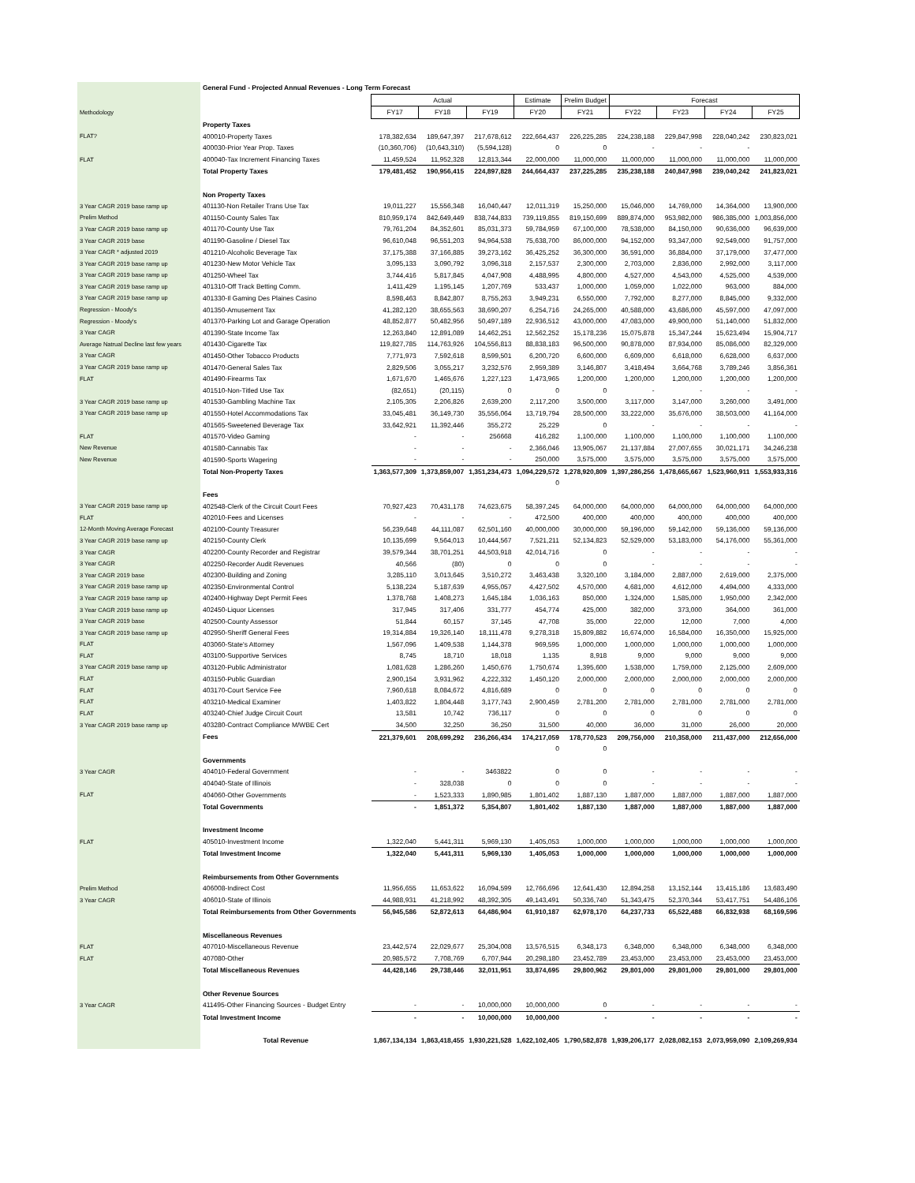| | General Fund - Projected Annual Revenues - Long Term Forecast | | | | | | | | | |
| | | Actual | | | Estimate | Prelim Budget | Forecast | | | |
| Methodology | | FY17 | FY18 | FY19 | FY20 | FY21 | FY22 | FY23 | FY24 | FY25 |
| | Property Taxes | | | | | | | | | |
| FLAT? | 400010-Property Taxes | 178,382,634 | 189,647,397 | 217,678,612 | 222,664,437 | 226,225,285 | 224,238,188 | 229,847,998 | 228,040,242 | 230,823,021 |
| | 400030-Prior Year Prop. Taxes | (10,360,706) | (10,643,310) | (5,594,128) | 0 | 0 | - | - | - | |
| FLAT | 400040-Tax Increment Financing Taxes | 11,459,524 | 11,952,328 | 12,813,344 | 22,000,000 | 11,000,000 | 11,000,000 | 11,000,000 | 11,000,000 | 11,000,000 |
| | Total Property Taxes | 179,481,452 | 190,956,415 | 224,897,828 | 244,664,437 | 237,225,285 | 235,238,188 | 240,847,998 | 239,040,242 | 241,823,021 |
| | Non Property Taxes | | | | | | | | | |
| 3 Year CAGR 2019 base ramp up | 401130-Non Retailer Trans Use Tax | 19,011,227 | 15,556,348 | 16,040,447 | 12,011,319 | 15,250,000 | 15,046,000 | 14,769,000 | 14,364,000 | 13,900,000 |
| Prelim Method | 401150-County Sales Tax | 810,959,174 | 842,649,449 | 838,744,833 | 739,119,855 | 819,150,699 | 889,874,000 | 953,982,000 | 986,385,000 | 1,003,856,000 |
| 3 Year CAGR 2019 base ramp up | 401170-County Use Tax | 79,761,204 | 84,352,601 | 85,031,373 | 59,784,959 | 67,100,000 | 78,538,000 | 84,150,000 | 90,636,000 | 96,639,000 |
| 3 Year CAGR 2019 base | 401190-Gasoline / Diesel Tax | 96,610,048 | 96,551,203 | 94,964,538 | 75,638,700 | 86,000,000 | 94,152,000 | 93,347,000 | 92,549,000 | 91,757,000 |
| 3 Year CAGR * adjusted 2019 | 401210-Alcoholic Beverage Tax | 37,175,388 | 37,166,885 | 39,273,162 | 36,425,252 | 36,300,000 | 36,591,000 | 36,884,000 | 37,179,000 | 37,477,000 |
| 3 Year CAGR 2019 base ramp up | 401230-New Motor Vehicle Tax | 3,095,133 | 3,090,792 | 3,096,318 | 2,157,537 | 2,300,000 | 2,703,000 | 2,836,000 | 2,992,000 | 3,117,000 |
| 3 Year CAGR 2019 base ramp up | 401250-Wheel Tax | 3,744,416 | 5,817,845 | 4,047,908 | 4,488,995 | 4,800,000 | 4,527,000 | 4,543,000 | 4,525,000 | 4,539,000 |
| 3 Year CAGR 2019 base ramp up | 401310-Off Track Betting Comm. | 1,411,429 | 1,195,145 | 1,207,769 | 533,437 | 1,000,000 | 1,059,000 | 1,022,000 | 963,000 | 884,000 |
| 3 Year CAGR 2019 base ramp up | 401330-Il Gaming Des Plaines Casino | 8,598,463 | 8,842,807 | 8,755,263 | 3,949,231 | 6,550,000 | 7,792,000 | 8,277,000 | 8,845,000 | 9,332,000 |
| Regression - Moody's | 401350-Amusement Tax | 41,282,120 | 38,655,563 | 38,690,207 | 6,254,716 | 24,265,000 | 40,588,000 | 43,686,000 | 45,597,000 | 47,097,000 |
| Regression - Moody's | 401370-Parking Lot and Garage Operation | 48,852,877 | 50,482,956 | 50,497,189 | 22,936,512 | 43,000,000 | 47,083,000 | 49,900,000 | 51,140,000 | 51,832,000 |
| 3 Year CAGR | 401390-State Income Tax | 12,263,840 | 12,891,089 | 14,462,251 | 12,562,252 | 15,178,236 | 15,075,878 | 15,347,244 | 15,623,494 | 15,904,717 |
| Average Natrual Decline last few years | 401430-Cigarette Tax | 119,827,785 | 114,763,926 | 104,556,813 | 88,838,183 | 96,500,000 | 90,878,000 | 87,934,000 | 85,086,000 | 82,329,000 |
| 3 Year CAGR | 401450-Other Tobacco Products | 7,771,973 | 7,592,618 | 8,599,501 | 6,200,720 | 6,600,000 | 6,609,000 | 6,618,000 | 6,628,000 | 6,637,000 |
| 3 Year CAGR 2019 base ramp up | 401470-General Sales Tax | 2,829,506 | 3,055,217 | 3,232,576 | 2,959,389 | 3,146,807 | 3,418,494 | 3,664,768 | 3,789,246 | 3,856,361 |
| FLAT | 401490-Firearms Tax | 1,671,670 | 1,465,676 | 1,227,123 | 1,473,965 | 1,200,000 | 1,200,000 | 1,200,000 | 1,200,000 | 1,200,000 |
| | 401510-Non-Titled Use Tax | (82,651) | (20,115) | 0 | 0 | 0 | - | - | - | - |
| 3 Year CAGR 2019 base ramp up | 401530-Gambling Machine Tax | 2,105,305 | 2,206,826 | 2,639,200 | 2,117,200 | 3,500,000 | 3,117,000 | 3,147,000 | 3,260,000 | 3,491,000 |
| 3 Year CAGR 2019 base ramp up | 401550-Hotel Accommodations Tax | 33,045,481 | 36,149,730 | 35,556,064 | 13,719,794 | 28,500,000 | 33,222,000 | 35,676,000 | 38,503,000 | 41,164,000 |
| | 401565-Sweetened Beverage Tax | 33,642,921 | 11,392,446 | 355,272 | 25,229 | 0 | - | - | - | - |
| FLAT | 401570-Video Gaming | - | - | 256668 | 416,282 | 1,100,000 | 1,100,000 | 1,100,000 | 1,100,000 | 1,100,000 |
| New Revenue | 401580-Cannabis Tax | - | - | - | 2,366,046 | 13,905,067 | 21,137,884 | 27,007,655 | 30,021,171 | 34,246,238 |
| New Revenue | 401590-Sports Wagering | - | - | - | 250,000 | 3,575,000 | 3,575,000 | 3,575,000 | 3,575,000 | 3,575,000 |
| | Total Non-Property Taxes | 1,363,577,309 | 1,373,859,007 | 1,351,234,473 | 1,094,229,572 | 1,278,920,809 | 1,397,286,256 | 1,478,665,667 | 1,523,960,911 | 1,553,933,316 |
| | | | | | 0 | | | | | |
| | Fees | | | | | | | | | |
| 3 Year CAGR 2019 base ramp up | 402548-Clerk of the Circuit Court Fees | 70,927,423 | 70,431,178 | 74,623,675 | 58,397,245 | 64,000,000 | 64,000,000 | 64,000,000 | 64,000,000 | 64,000,000 |
| FLAT | 402010-Fees and Licenses | - | - | - | 472,500 | 400,000 | 400,000 | 400,000 | 400,000 | 400,000 |
| 12-Month Moving Average Forecast | 402100-County Treasurer | 56,239,648 | 44,111,087 | 62,501,160 | 40,000,000 | 30,000,000 | 59,196,000 | 59,142,000 | 59,136,000 | 59,136,000 |
| 3 Year CAGR 2019 base ramp up | 402150-County Clerk | 10,135,699 | 9,564,013 | 10,444,567 | 7,521,211 | 52,134,823 | 52,529,000 | 53,183,000 | 54,176,000 | 55,361,000 |
| 3 Year CAGR | 402200-County Recorder and Registrar | 39,579,344 | 38,701,251 | 44,503,918 | 42,014,716 | 0 | - | - | - | - |
| 3 Year CAGR | 402250-Recorder Audit Revenues | 40,566 | (80) | 0 | 0 | 0 | - | - | - | - |
| 3 Year CAGR 2019 base | 402300-Building and Zoning | 3,285,110 | 3,013,645 | 3,510,272 | 3,463,438 | 3,320,100 | 3,184,000 | 2,887,000 | 2,619,000 | 2,375,000 |
| 3 Year CAGR 2019 base ramp up | 402350-Environmental Control | 5,138,224 | 5,187,639 | 4,955,057 | 4,427,502 | 4,570,000 | 4,681,000 | 4,612,000 | 4,494,000 | 4,333,000 |
| 3 Year CAGR 2019 base ramp up | 402400-Highway Dept Permit Fees | 1,378,768 | 1,408,273 | 1,645,184 | 1,036,163 | 850,000 | 1,324,000 | 1,585,000 | 1,950,000 | 2,342,000 |
| 3 Year CAGR 2019 base ramp up | 402450-Liquor Licenses | 317,945 | 317,406 | 331,777 | 454,774 | 425,000 | 382,000 | 373,000 | 364,000 | 361,000 |
| 3 Year CAGR 2019 base | 402500-County Assessor | 51,844 | 60,157 | 37,145 | 47,708 | 35,000 | 22,000 | 12,000 | 7,000 | 4,000 |
| 3 Year CAGR 2019 base ramp up | 402950-Sheriff General Fees | 19,314,884 | 19,326,140 | 18,111,478 | 9,278,318 | 15,809,882 | 16,674,000 | 16,584,000 | 16,350,000 | 15,925,000 |
| FLAT | 403060-State's Attorney | 1,567,096 | 1,409,538 | 1,144,378 | 969,595 | 1,000,000 | 1,000,000 | 1,000,000 | 1,000,000 | 1,000,000 |
| FLAT | 403100-Supportive Services | 8,745 | 18,710 | 18,018 | 1,135 | 8,918 | 9,000 | 9,000 | 9,000 | 9,000 |
| 3 Year CAGR 2019 base ramp up | 403120-Public Administrator | 1,081,628 | 1,286,260 | 1,450,676 | 1,750,674 | 1,395,600 | 1,538,000 | 1,759,000 | 2,125,000 | 2,609,000 |
| FLAT | 403150-Public Guardian | 2,900,154 | 3,931,962 | 4,222,332 | 1,450,120 | 2,000,000 | 2,000,000 | 2,000,000 | 2,000,000 | 2,000,000 |
| FLAT | 403170-Court Service Fee | 7,960,618 | 8,084,672 | 4,816,689 | 0 | 0 | 0 | 0 | 0 | 0 |
| FLAT | 403210-Medical Examiner | 1,403,822 | 1,804,448 | 3,177,743 | 2,900,459 | 2,781,200 | 2,781,000 | 2,781,000 | 2,781,000 | 2,781,000 |
| FLAT | 403240-Chief Judge Circuit Court | 13,581 | 10,742 | 736,117 | 0 | 0 | 0 | 0 | 0 | 0 |
| 3 Year CAGR 2019 base ramp up | 403280-Contract Compliance M/WBE Cert | 34,500 | 32,250 | 36,250 | 31,500 | 40,000 | 36,000 | 31,000 | 26,000 | 20,000 |
| | Fees | 221,379,601 | 208,699,292 | 236,266,434 | 174,217,059 | 178,770,523 | 209,756,000 | 210,358,000 | 211,437,000 | 212,656,000 |
| | | | | | 0 | 0 | | | | |
| | Governments | | | | | | | | | |
| 3 Year CAGR | 404010-Federal Government | - | - | 3463822 | 0 | 0 | - | - | - | - |
| | 404040-State of Illinois | - | 328,038 | 0 | 0 | 0 | - | - | - | - |
| FLAT | 404060-Other Governments | - | 1,523,333 | 1,890,985 | 1,801,402 | 1,887,130 | 1,887,000 | 1,887,000 | 1,887,000 | 1,887,000 |
| | Total Governments | - | 1,851,372 | 5,354,807 | 1,801,402 | 1,887,130 | 1,887,000 | 1,887,000 | 1,887,000 | 1,887,000 |
| | Investment Income | | | | | | | | | |
| FLAT | 405010-Investment Income | 1,322,040 | 5,441,311 | 5,969,130 | 1,405,053 | 1,000,000 | 1,000,000 | 1,000,000 | 1,000,000 | 1,000,000 |
| | Total Investment Income | 1,322,040 | 5,441,311 | 5,969,130 | 1,405,053 | 1,000,000 | 1,000,000 | 1,000,000 | 1,000,000 | 1,000,000 |
| | Reimbursements from Other Governments | | | | | | | | | |
| Prelim Method | 406008-Indirect Cost | 11,956,655 | 11,653,622 | 16,094,599 | 12,766,696 | 12,641,430 | 12,894,258 | 13,152,144 | 13,415,186 | 13,683,490 |
| 3 Year CAGR | 406010-State of Illinois | 44,988,931 | 41,218,992 | 48,392,305 | 49,143,491 | 50,336,740 | 51,343,475 | 52,370,344 | 53,417,751 | 54,486,106 |
| | Total Reimbursements from Other Governments | 56,945,586 | 52,872,613 | 64,486,904 | 61,910,187 | 62,978,170 | 64,237,733 | 65,522,488 | 66,832,938 | 68,169,596 |
| | Miscellaneous Revenues | | | | | | | | | |
| FLAT | 407010-Miscellaneous Revenue | 23,442,574 | 22,029,677 | 25,304,008 | 13,576,515 | 6,348,173 | 6,348,000 | 6,348,000 | 6,348,000 | 6,348,000 |
| FLAT | 407080-Other | 20,985,572 | 7,708,769 | 6,707,944 | 20,298,180 | 23,452,789 | 23,453,000 | 23,453,000 | 23,453,000 | 23,453,000 |
| | Total Miscellaneous Revenues | 44,428,146 | 29,738,446 | 32,011,951 | 33,874,695 | 29,800,962 | 29,801,000 | 29,801,000 | 29,801,000 | 29,801,000 |
| | Other Revenue Sources | | | | | | | | | |
| 3 Year CAGR | 411495-Other Financing Sources - Budget Entry | - | - | 10,000,000 | 10,000,000 | 0 | - | - | - | - |
| | Total Investment Income | - | - | 10,000,000 | 10,000,000 | - | - | - | - | - |
| | Total Revenue | 1,867,134,134 | 1,863,418,455 | 1,930,221,528 | 1,622,102,405 | 1,790,582,878 | 1,939,206,177 | 2,028,082,153 | 2,073,959,090 | 2,109,269,934 |